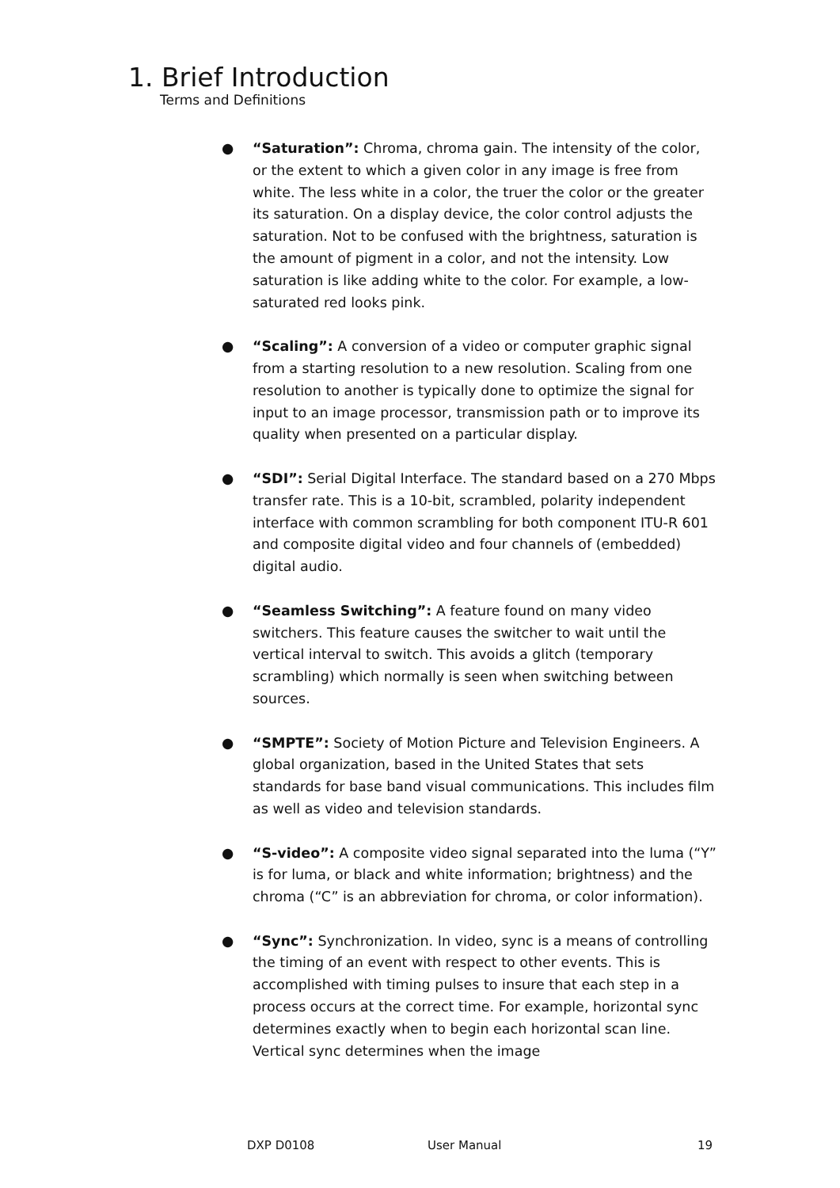1. Brief Introduction
Terms and Definitions
● “Saturation”: Chroma, chroma gain. The intensity of the color, or the extent to which a given color in any image is free from white. The less white in a color, the truer the color or the greater its saturation. On a display device, the color control adjusts the saturation. Not to be confused with the brightness, saturation is the amount of pigment in a color, and not the intensity. Low saturation is like adding white to the color. For example, a low-saturated red looks pink.
● “Scaling”: A conversion of a video or computer graphic signal from a starting resolution to a new resolution. Scaling from one resolution to another is typically done to optimize the signal for input to an image processor, transmission path or to improve its quality when presented on a particular display.
● “SDI”: Serial Digital Interface. The standard based on a 270 Mbps transfer rate. This is a 10-bit, scrambled, polarity independent interface with common scrambling for both component ITU-R 601 and composite digital video and four channels of (embedded) digital audio.
● “Seamless Switching”: A feature found on many video switchers. This feature causes the switcher to wait until the vertical interval to switch. This avoids a glitch (temporary scrambling) which normally is seen when switching between sources.
● “SMPTE”: Society of Motion Picture and Television Engineers. A global organization, based in the United States that sets standards for base band visual communications. This includes film as well as video and television standards.
● “S-video”: A composite video signal separated into the luma (“Y” is for luma, or black and white information; brightness) and the chroma (“C” is an abbreviation for chroma, or color information).
● “Sync”: Synchronization. In video, sync is a means of controlling the timing of an event with respect to other events. This is accomplished with timing pulses to insure that each step in a process occurs at the correct time. For example, horizontal sync determines exactly when to begin each horizontal scan line. Vertical sync determines when the image
DXP D0108 User Manual 19